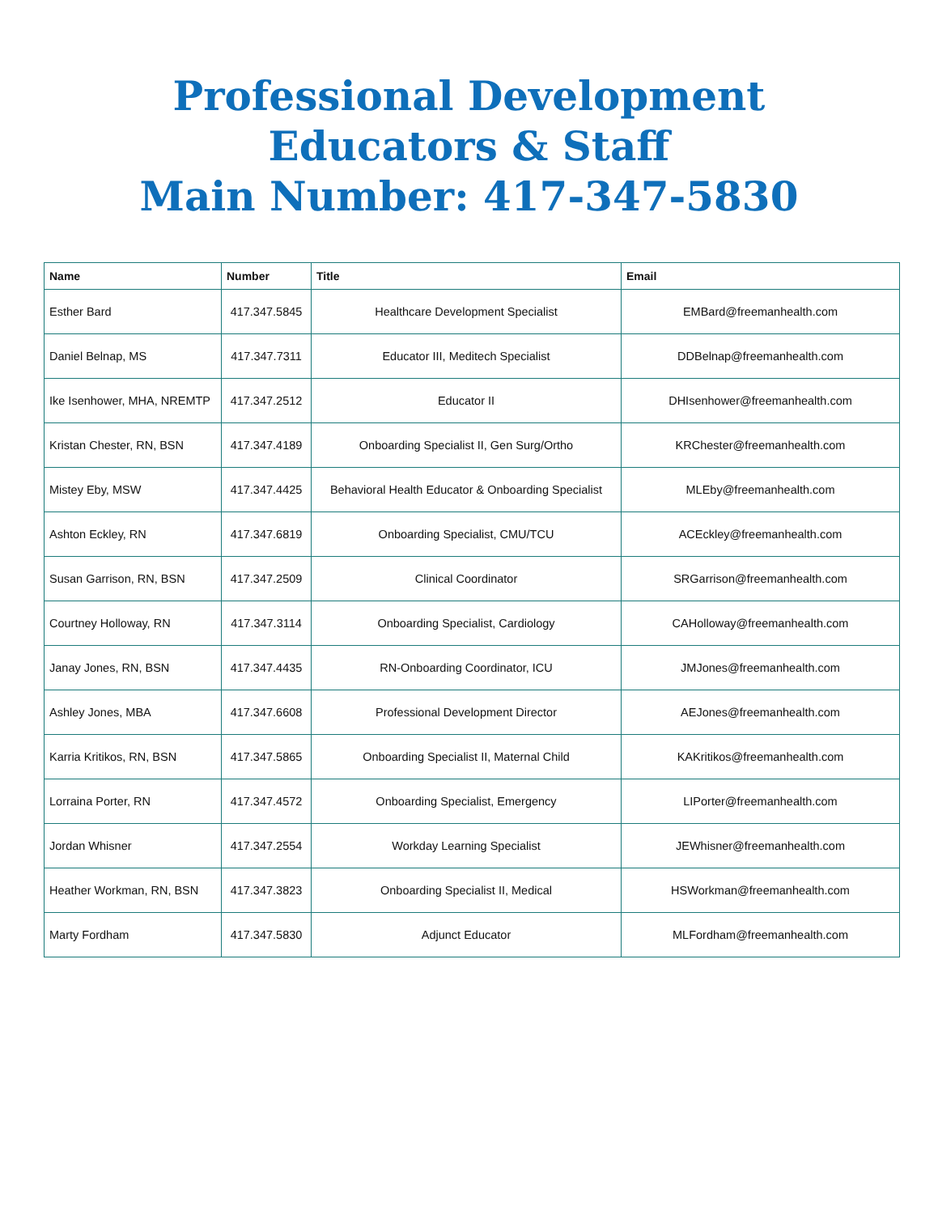Professional Development
Educators & Staff
Main Number: 417-347-5830
| Name | Number | Title | Email |
| --- | --- | --- | --- |
| Esther Bard | 417.347.5845 | Healthcare Development Specialist | EMBard@freemanhealth.com |
| Daniel Belnap, MS | 417.347.7311 | Educator III, Meditech Specialist | DDBelnap@freemanhealth.com |
| Ike Isenhower, MHA, NREMTP | 417.347.2512 | Educator II | DHIsenhower@freemanhealth.com |
| Kristan Chester, RN, BSN | 417.347.4189 | Onboarding Specialist II, Gen Surg/Ortho | KRChester@freemanhealth.com |
| Mistey Eby, MSW | 417.347.4425 | Behavioral Health Educator & Onboarding Specialist | MLEby@freemanhealth.com |
| Ashton Eckley, RN | 417.347.6819 | Onboarding Specialist, CMU/TCU | ACEckley@freemanhealth.com |
| Susan Garrison, RN, BSN | 417.347.2509 | Clinical Coordinator | SRGarrison@freemanhealth.com |
| Courtney Holloway, RN | 417.347.3114 | Onboarding Specialist, Cardiology | CAHolloway@freemanhealth.com |
| Janay Jones, RN, BSN | 417.347.4435 | RN-Onboarding Coordinator, ICU | JMJones@freemanhealth.com |
| Ashley Jones, MBA | 417.347.6608 | Professional Development Director | AEJones@freemanhealth.com |
| Karria Kritikos, RN, BSN | 417.347.5865 | Onboarding Specialist II, Maternal Child | KAKritikos@freemanhealth.com |
| Lorraina Porter, RN | 417.347.4572 | Onboarding Specialist, Emergency | LIPorter@freemanhealth.com |
| Jordan Whisner | 417.347.2554 | Workday Learning Specialist | JEWhisner@freemanhealth.com |
| Heather Workman, RN, BSN | 417.347.3823 | Onboarding Specialist II, Medical | HSWorkman@freemanhealth.com |
| Marty Fordham | 417.347.5830 | Adjunct Educator | MLFordham@freemanhealth.com |